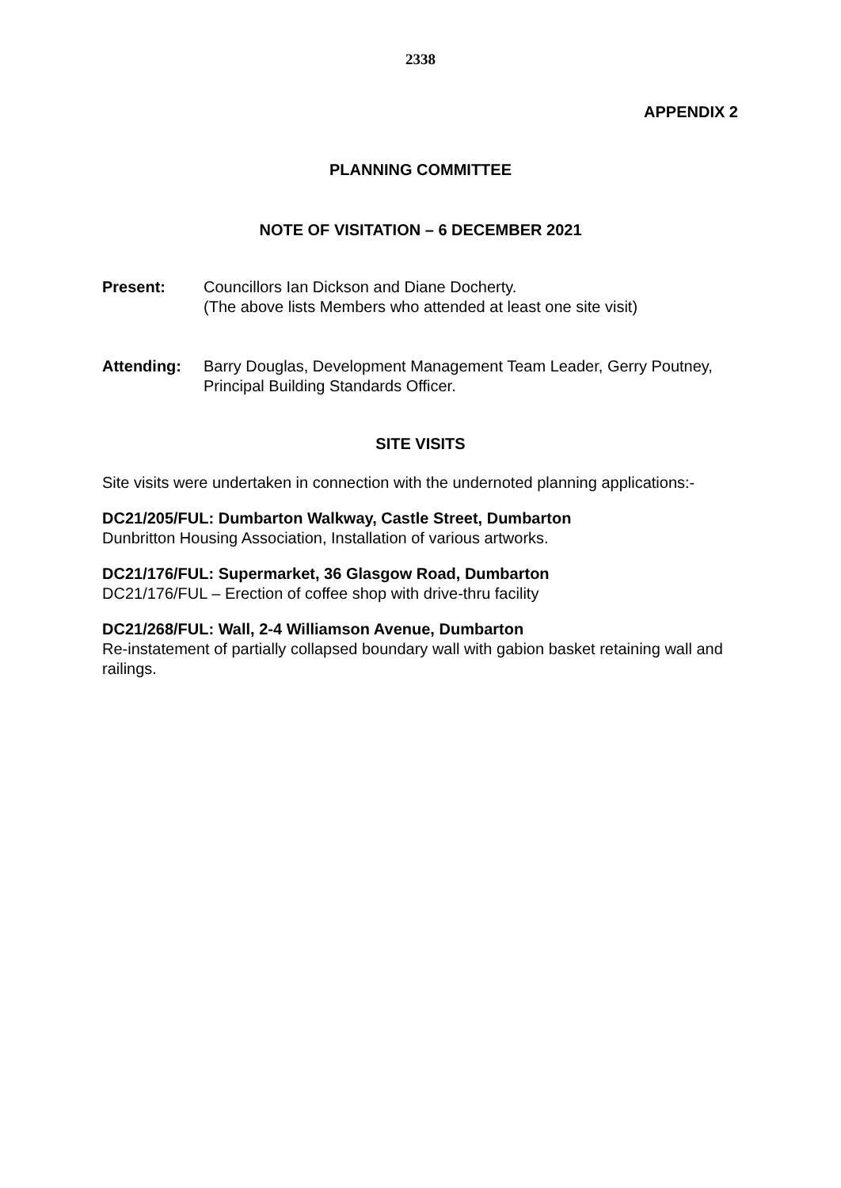2338
APPENDIX 2
PLANNING COMMITTEE
NOTE OF VISITATION – 6 DECEMBER 2021
Present: Councillors Ian Dickson and Diane Docherty.
(The above lists Members who attended at least one site visit)
Attending: Barry Douglas, Development Management Team Leader, Gerry Poutney, Principal Building Standards Officer.
SITE VISITS
Site visits were undertaken in connection with the undernoted planning applications:-
DC21/205/FUL: Dumbarton Walkway, Castle Street, Dumbarton
Dunbritton Housing Association, Installation of various artworks.
DC21/176/FUL: Supermarket, 36 Glasgow Road, Dumbarton
DC21/176/FUL – Erection of coffee shop with drive-thru facility
DC21/268/FUL: Wall, 2-4 Williamson Avenue, Dumbarton
Re-instatement of partially collapsed boundary wall with gabion basket retaining wall and railings.